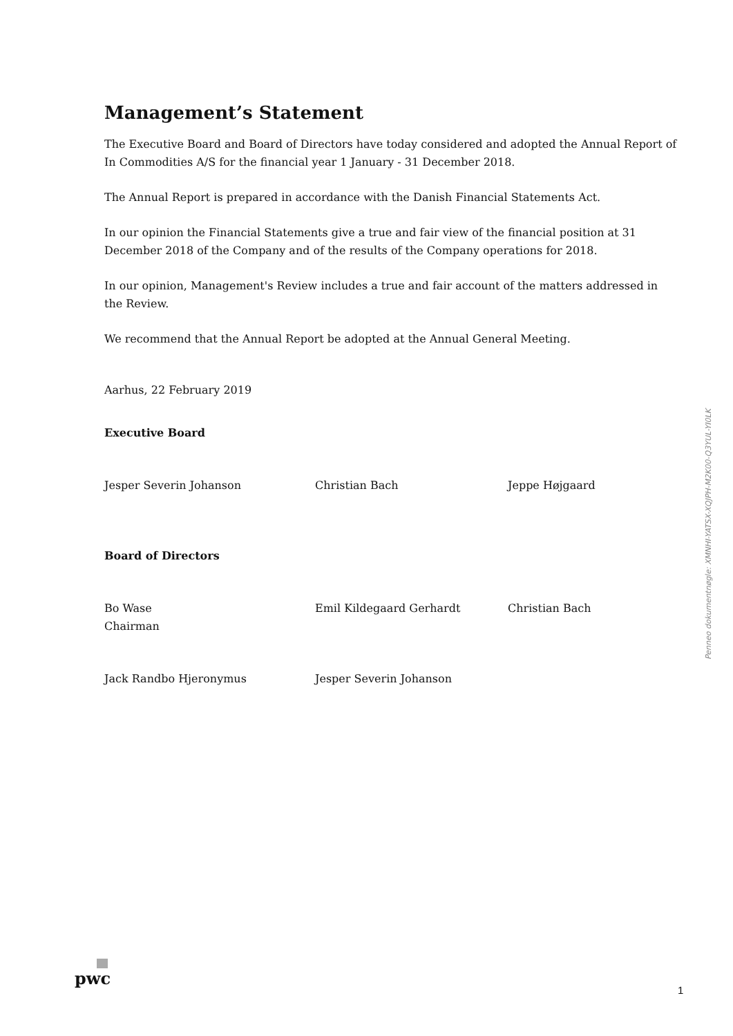Management’s Statement
The Executive Board and Board of Directors have today considered and adopted the Annual Report of In Commodities A/S for the financial year 1 January - 31 December 2018.
The Annual Report is prepared in accordance with the Danish Financial Statements Act.
In our opinion the Financial Statements give a true and fair view of the financial position at 31 December 2018 of the Company and of the results of the Company operations for 2018.
In our opinion, Management's Review includes a true and fair account of the matters addressed in the Review.
We recommend that the Annual Report be adopted at the Annual General Meeting.
Aarhus, 22 February 2019
Executive Board
Jesper Severin Johanson Christian Bach Jeppe Højgaard
Board of Directors
Bo Wase
Chairman
Emil Kildegaard Gerhardt Christian Bach
Jack Randbo Hjeronymus Jesper Severin Johanson
Penneo dokumentnøgle: XMNHI-YATSX-XQJPH-M2K00-Q3YUL-YI0LK
pwc
1